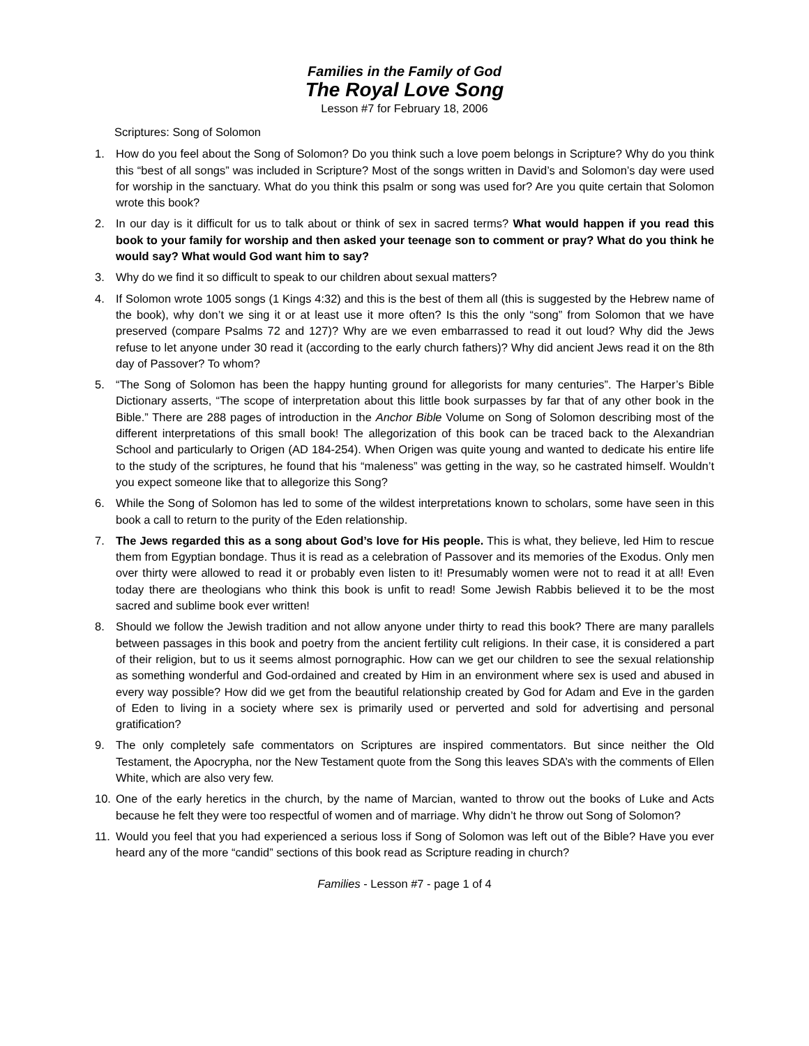Families in the Family of God
The Royal Love Song
Lesson #7 for February 18, 2006
Scriptures: Song of Solomon
1. How do you feel about the Song of Solomon? Do you think such a love poem belongs in Scripture? Why do you think this “best of all songs” was included in Scripture? Most of the songs written in David’s and Solomon’s day were used for worship in the sanctuary. What do you think this psalm or song was used for? Are you quite certain that Solomon wrote this book?
2. In our day is it difficult for us to talk about or think of sex in sacred terms? What would happen if you read this book to your family for worship and then asked your teenage son to comment or pray? What do you think he would say? What would God want him to say?
3. Why do we find it so difficult to speak to our children about sexual matters?
4. If Solomon wrote 1005 songs (1 Kings 4:32) and this is the best of them all (this is suggested by the Hebrew name of the book), why don’t we sing it or at least use it more often? Is this the only “song” from Solomon that we have preserved (compare Psalms 72 and 127)? Why are we even embarrassed to read it out loud? Why did the Jews refuse to let anyone under 30 read it (according to the early church fathers)? Why did ancient Jews read it on the 8th day of Passover? To whom?
5. “The Song of Solomon has been the happy hunting ground for allegorists for many centuries”. The Harper’s Bible Dictionary asserts, “The scope of interpretation about this little book surpasses by far that of any other book in the Bible.” There are 288 pages of introduction in the Anchor Bible Volume on Song of Solomon describing most of the different interpretations of this small book! The allegorization of this book can be traced back to the Alexandrian School and particularly to Origen (AD 184-254). When Origen was quite young and wanted to dedicate his entire life to the study of the scriptures, he found that his “maleness” was getting in the way, so he castrated himself. Wouldn’t you expect someone like that to allegorize this Song?
6. While the Song of Solomon has led to some of the wildest interpretations known to scholars, some have seen in this book a call to return to the purity of the Eden relationship.
7. The Jews regarded this as a song about God’s love for His people. This is what, they believe, led Him to rescue them from Egyptian bondage. Thus it is read as a celebration of Passover and its memories of the Exodus. Only men over thirty were allowed to read it or probably even listen to it! Presumably women were not to read it at all! Even today there are theologians who think this book is unfit to read! Some Jewish Rabbis believed it to be the most sacred and sublime book ever written!
8. Should we follow the Jewish tradition and not allow anyone under thirty to read this book? There are many parallels between passages in this book and poetry from the ancient fertility cult religions. In their case, it is considered a part of their religion, but to us it seems almost pornographic. How can we get our children to see the sexual relationship as something wonderful and God-ordained and created by Him in an environment where sex is used and abused in every way possible? How did we get from the beautiful relationship created by God for Adam and Eve in the garden of Eden to living in a society where sex is primarily used or perverted and sold for advertising and personal gratification?
9. The only completely safe commentators on Scriptures are inspired commentators. But since neither the Old Testament, the Apocrypha, nor the New Testament quote from the Song this leaves SDA’s with the comments of Ellen White, which are also very few.
10. One of the early heretics in the church, by the name of Marcian, wanted to throw out the books of Luke and Acts because he felt they were too respectful of women and of marriage. Why didn’t he throw out Song of Solomon?
11. Would you feel that you had experienced a serious loss if Song of Solomon was left out of the Bible? Have you ever heard any of the more “candid” sections of this book read as Scripture reading in church?
Families - Lesson #7 - page 1 of 4